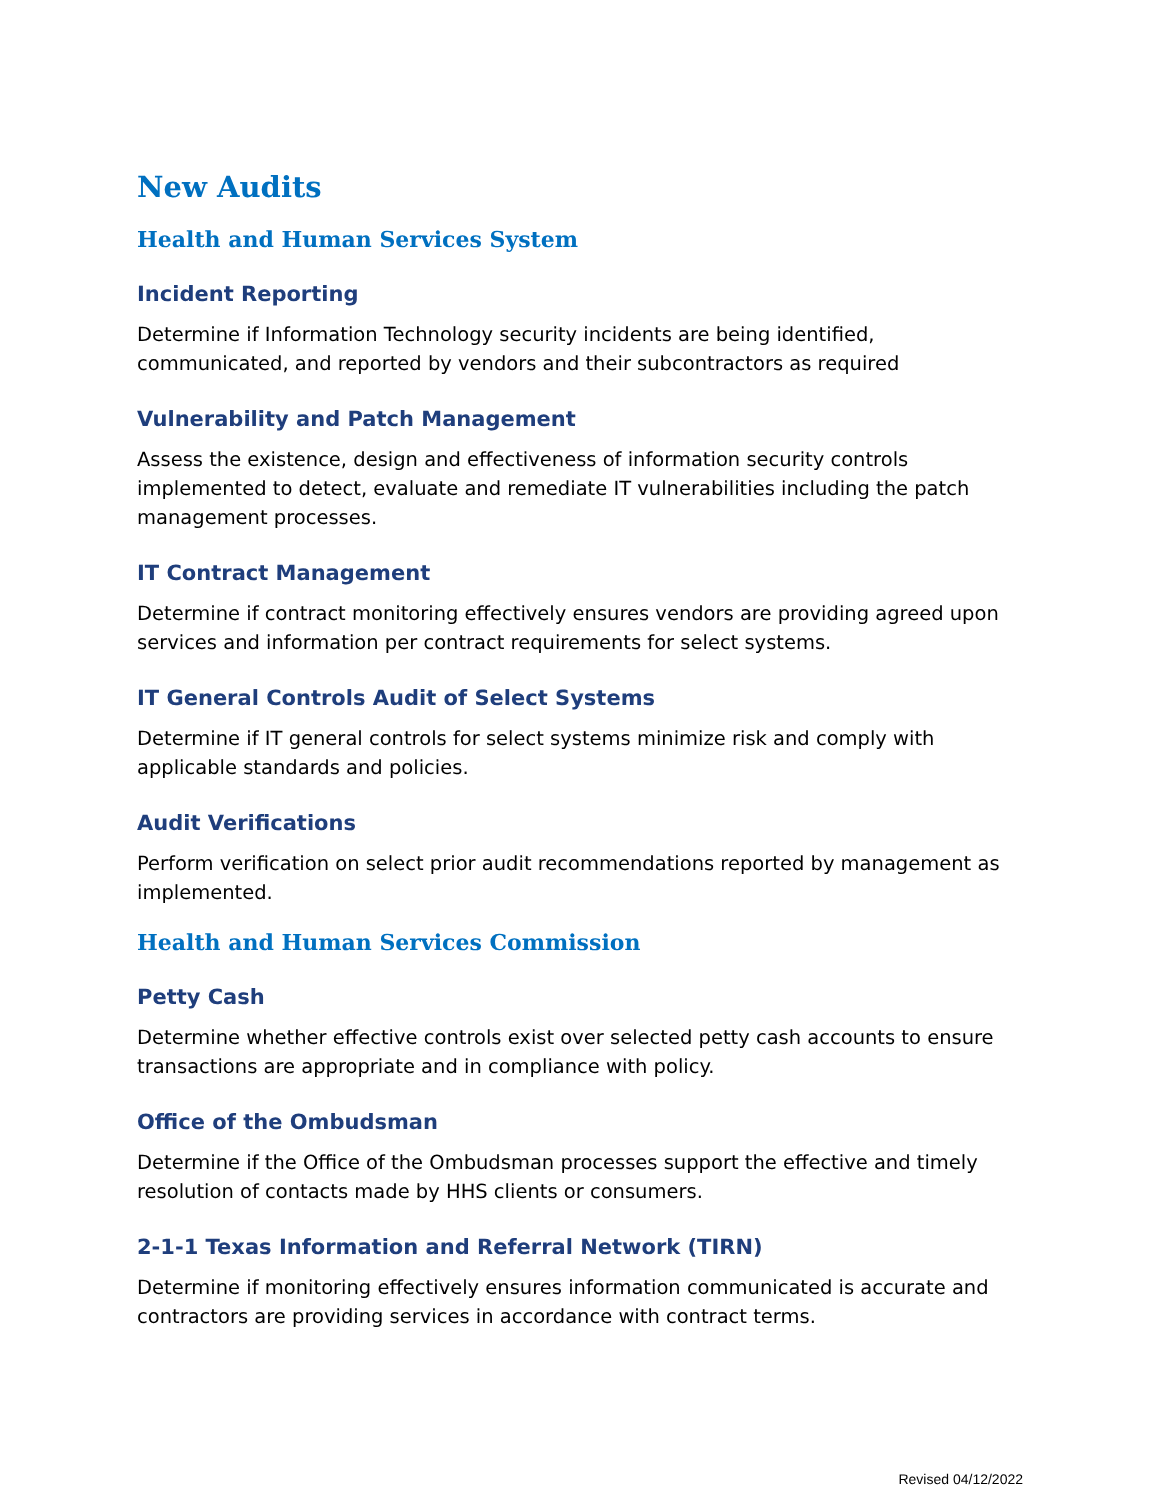New Audits
Health and Human Services System
Incident Reporting
Determine if Information Technology security incidents are being identified, communicated, and reported by vendors and their subcontractors as required
Vulnerability and Patch Management
Assess the existence, design and effectiveness of information security controls implemented to detect, evaluate and remediate IT vulnerabilities including the patch management processes.
IT Contract Management
Determine if contract monitoring effectively ensures vendors are providing agreed upon services and information per contract requirements for select systems.
IT General Controls Audit of Select Systems
Determine if IT general controls for select systems minimize risk and comply with applicable standards and policies.
Audit Verifications
Perform verification on select prior audit recommendations reported by management as implemented.
Health and Human Services Commission
Petty Cash
Determine whether effective controls exist over selected petty cash accounts to ensure transactions are appropriate and in compliance with policy.
Office of the Ombudsman
Determine if the Office of the Ombudsman processes support the effective and timely resolution of contacts made by HHS clients or consumers.
2-1-1 Texas Information and Referral Network (TIRN)
Determine if monitoring effectively ensures information communicated is accurate and contractors are providing services in accordance with contract terms.
Revised 04/12/2022